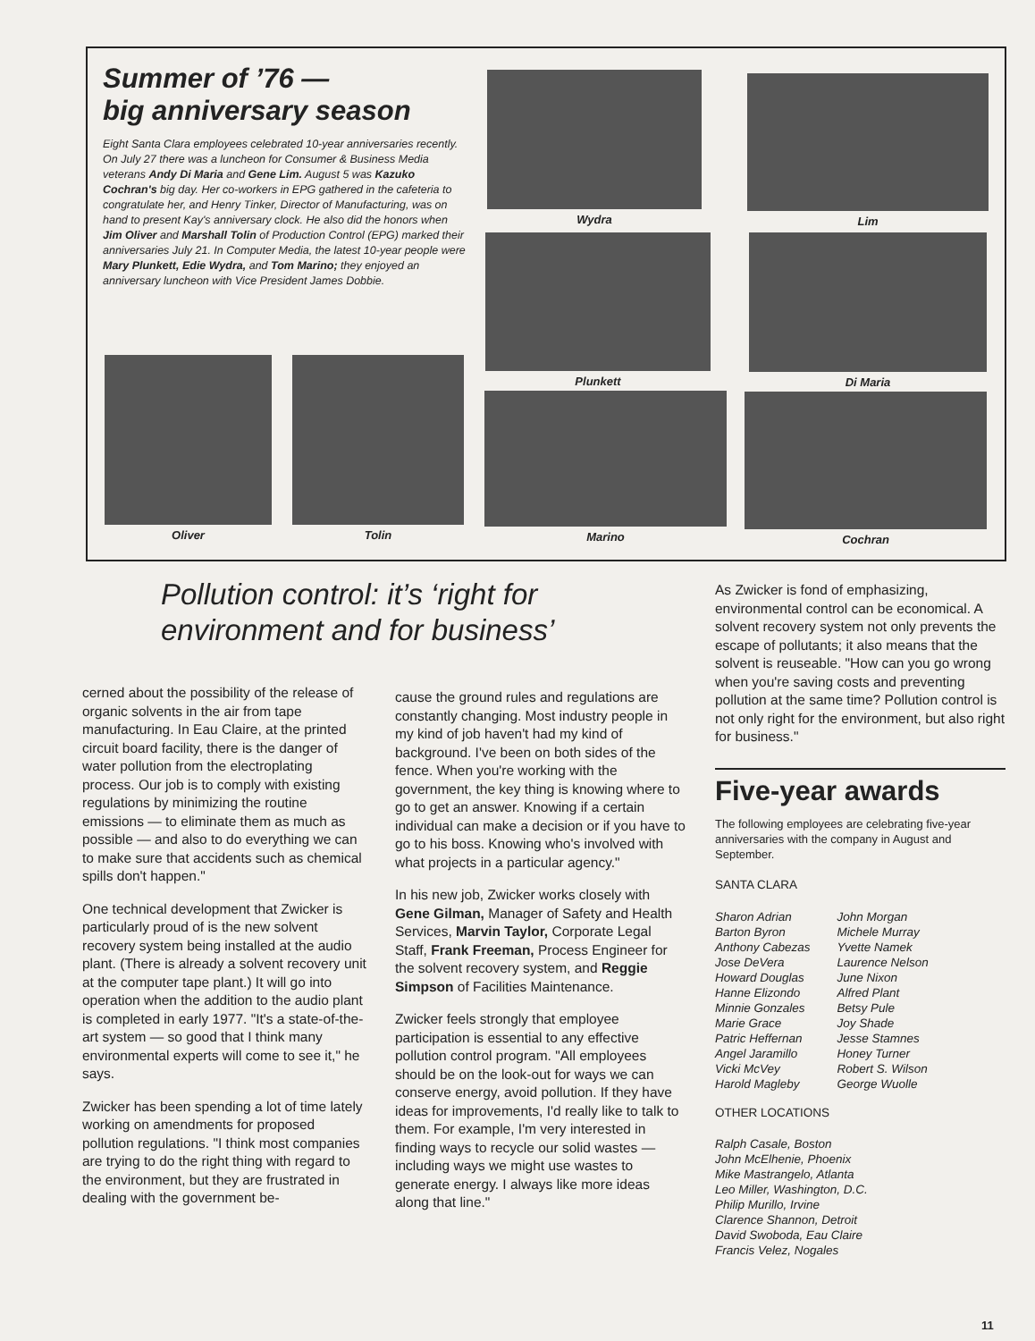Summer of ’76 —
big anniversary season
Eight Santa Clara employees celebrated 10-year anniversaries recently. On July 27 there was a luncheon for Consumer & Business Media veterans Andy Di Maria and Gene Lim. August 5 was Kazuko Cochran's big day. Her co-workers in EPG gathered in the cafeteria to congratulate her, and Henry Tinker, Director of Manufacturing, was on hand to present Kay's anniversary clock. He also did the honors when Jim Oliver and Marshall Tolin of Production Control (EPG) marked their anniversaries July 21. In Computer Media, the latest 10-year people were Mary Plunkett, Edie Wydra, and Tom Marino; they enjoyed an anniversary luncheon with Vice President James Dobbie.
Wydra Lim
Plunkett Di Maria
Oliver Tolin
Marino Cochran
Pollution control: it’s ‘right for
environment and for business’
cerned about the possibility of the release of organic solvents in the air from tape manufacturing. In Eau Claire, at the printed circuit board facility, there is the danger of water pollution from the electroplating process. Our job is to comply with existing regulations by minimizing the routine emissions — to eliminate them as much as possible — and also to do everything we can to make sure that accidents such as chemical spills don't happen."
One technical development that Zwicker is particularly proud of is the new solvent recovery system being installed at the audio plant. (There is already a solvent recovery unit at the computer tape plant.) It will go into operation when the addition to the audio plant is completed in early 1977. "It's a state-of-the-art system — so good that I think many environmental experts will come to see it," he says.
Zwicker has been spending a lot of time lately working on amendments for proposed pollution regulations. "I think most companies are trying to do the right thing with regard to the environment, but they are frustrated in dealing with the government be-
cause the ground rules and regulations are constantly changing. Most industry people in my kind of job haven't had my kind of background. I've been on both sides of the fence. When you're working with the government, the key thing is knowing where to go to get an answer. Knowing if a certain individual can make a decision or if you have to go to his boss. Knowing who's involved with what projects in a particular agency."
In his new job, Zwicker works closely with Gene Gilman, Manager of Safety and Health Services, Marvin Taylor, Corporate Legal Staff, Frank Freeman, Process Engineer for the solvent recovery system, and Reggie Simpson of Facilities Maintenance.
Zwicker feels strongly that employee participation is essential to any effective pollution control program. "All employees should be on the look-out for ways we can conserve energy, avoid pollution. If they have ideas for improvements, I'd really like to talk to them. For example, I'm very interested in finding ways to recycle our solid wastes — including ways we might use wastes to generate energy. I always like more ideas along that line."
As Zwicker is fond of emphasizing, environmental control can be economical. A solvent recovery system not only prevents the escape of pollutants; it also means that the solvent is reuseable. "How can you go wrong when you're saving costs and preventing pollution at the same time? Pollution control is not only right for the environment, but also right for business."
Five-year awards
The following employees are celebrating five-year anniversaries with the company in August and September.
SANTA CLARA
Sharon Adrian
Barton Byron
Anthony Cabezas
Jose DeVera
Howard Douglas
Hanne Elizondo
Minnie Gonzales
Marie Grace
Patric Heffernan
Angel Jaramillo
Vicki McVey
Harold Magleby
John Morgan
Michele Murray
Yvette Namek
Laurence Nelson
June Nixon
Alfred Plant
Betsy Pule
Joy Shade
Jesse Stamnes
Honey Turner
Robert S. Wilson
George Wuolle
OTHER LOCATIONS
Ralph Casale, Boston
John McElhenie, Phoenix
Mike Mastrangelo, Atlanta
Leo Miller, Washington, D.C.
Philip Murillo, Irvine
Clarence Shannon, Detroit
David Swoboda, Eau Claire
Francis Velez, Nogales
11